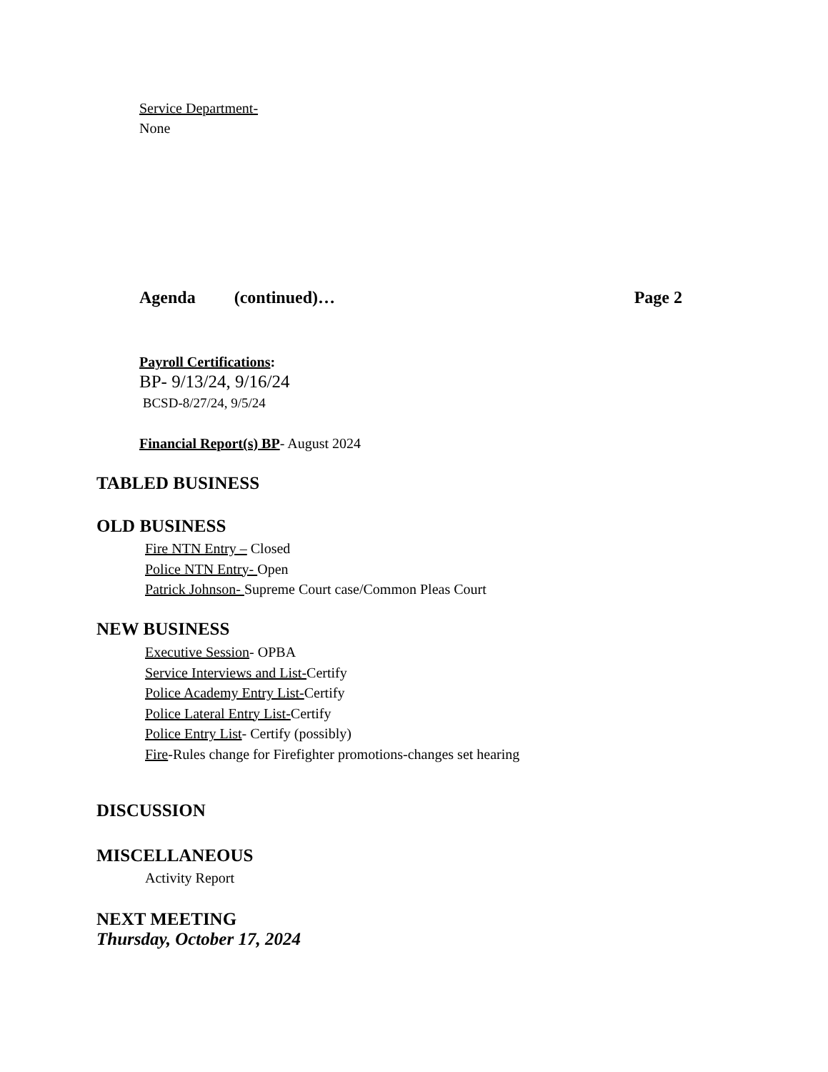Service Department-
None
Agenda (continued)… Page 2
Payroll Certifications:
BP- 9/13/24, 9/16/24
BCSD-8/27/24, 9/5/24
Financial Report(s) BP- August 2024
TABLED BUSINESS
OLD BUSINESS
Fire NTN Entry – Closed
Police NTN Entry- Open
Patrick Johnson- Supreme Court case/Common Pleas Court
NEW BUSINESS
Executive Session- OPBA
Service Interviews and List-Certify
Police Academy Entry List-Certify
Police Lateral Entry List-Certify
Police Entry List- Certify (possibly)
Fire-Rules change for Firefighter promotions-changes set hearing
DISCUSSION
MISCELLANEOUS
Activity Report
NEXT MEETING
Thursday, October 17, 2024